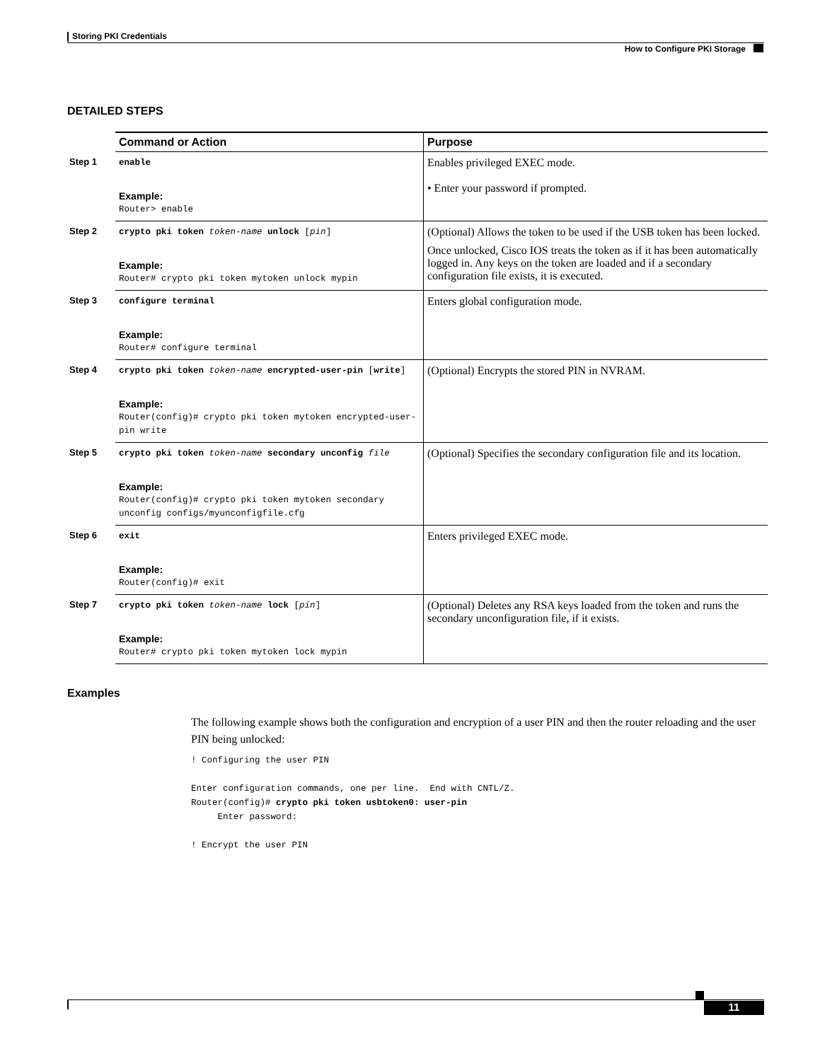Storing PKI Credentials
How to Configure PKI Storage
DETAILED STEPS
| | Command or Action | Purpose |
| Step 1 | enable Example: Router> enable | Enables privileged EXEC mode. • Enter your password if prompted. |
| Step 2 | crypto pki token token-name unlock [ pin ] Example: Router# crypto pki token mytoken unlock mypin | (Optional) Allows the token to be used if the USB token has been locked. Once unlocked, Cisco IOS treats the token as if it has been automatically logged in. Any keys on the token are loaded and if a secondary configuration file exists, it is executed. |
| Step 3 | configure terminal Example: Router# configure terminal | Enters global configuration mode. |
| Step 4 | crypto pki token token-name encrypted-user-pin [ write ] Example: Router(config)# crypto pki token mytoken encrypted-user-pin write | (Optional) Encrypts the stored PIN in NVRAM. |
| Step 5 | crypto pki token token-name secondary unconfig file Example: Router(config)# crypto pki token mytoken secondary unconfig configs/myunconfigfile.cfg | (Optional) Specifies the secondary configuration file and its location. |
| Step 6 | exit Example: Router(config)# exit | Enters privileged EXEC mode. |
| Step 7 | crypto pki token token-name lock [ pin ] Example: Router# crypto pki token mytoken lock mypin | (Optional) Deletes any RSA keys loaded from the token and runs the secondary unconfiguration file, if it exists. |
Examples
The following example shows both the configuration and encryption of a user PIN and then the router reloading and the user PIN being unlocked:
! Configuring the user PIN

Enter configuration commands, one per line.  End with CNTL/Z.
Router(config)# crypto pki token usbtoken0: user-pin
     Enter password:

! Encrypt the user PIN
11